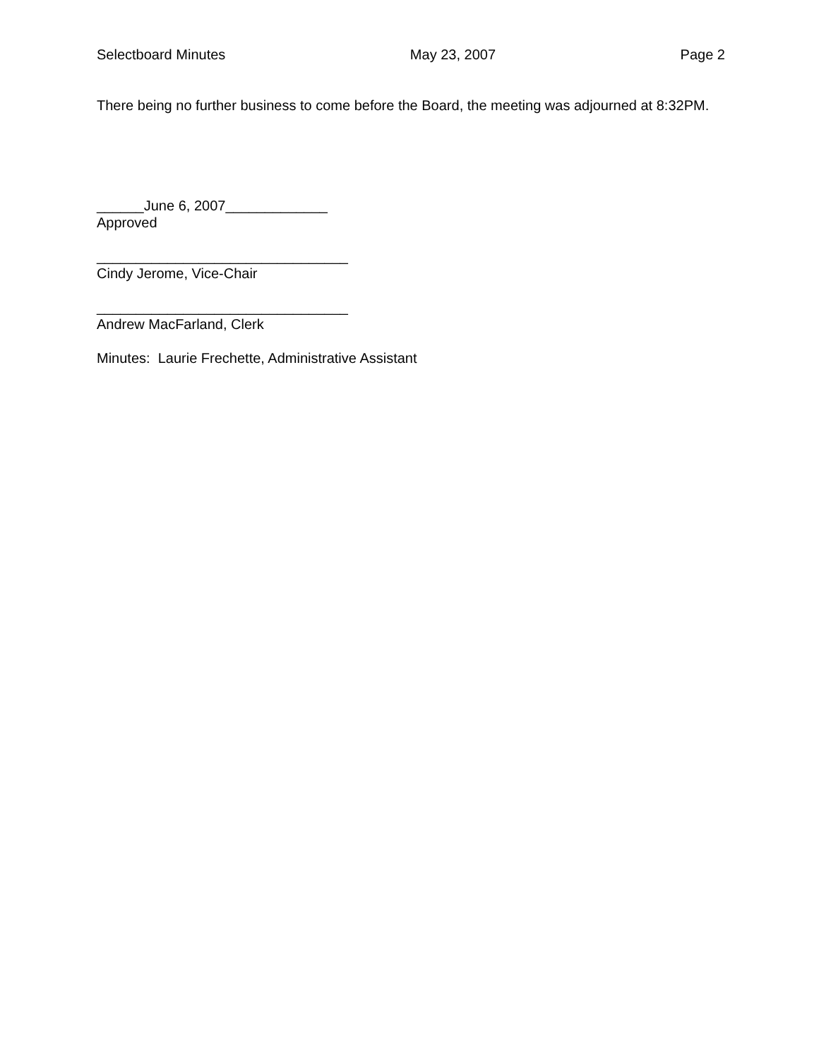Selectboard Minutes May 23, 2007 Page 2
There being no further business to come before the Board, the meeting was adjourned at 8:32PM.
______June 6, 2007_____________
Approved
________________________________
Cindy Jerome, Vice-Chair
________________________________
Andrew MacFarland, Clerk
Minutes: Laurie Frechette, Administrative Assistant